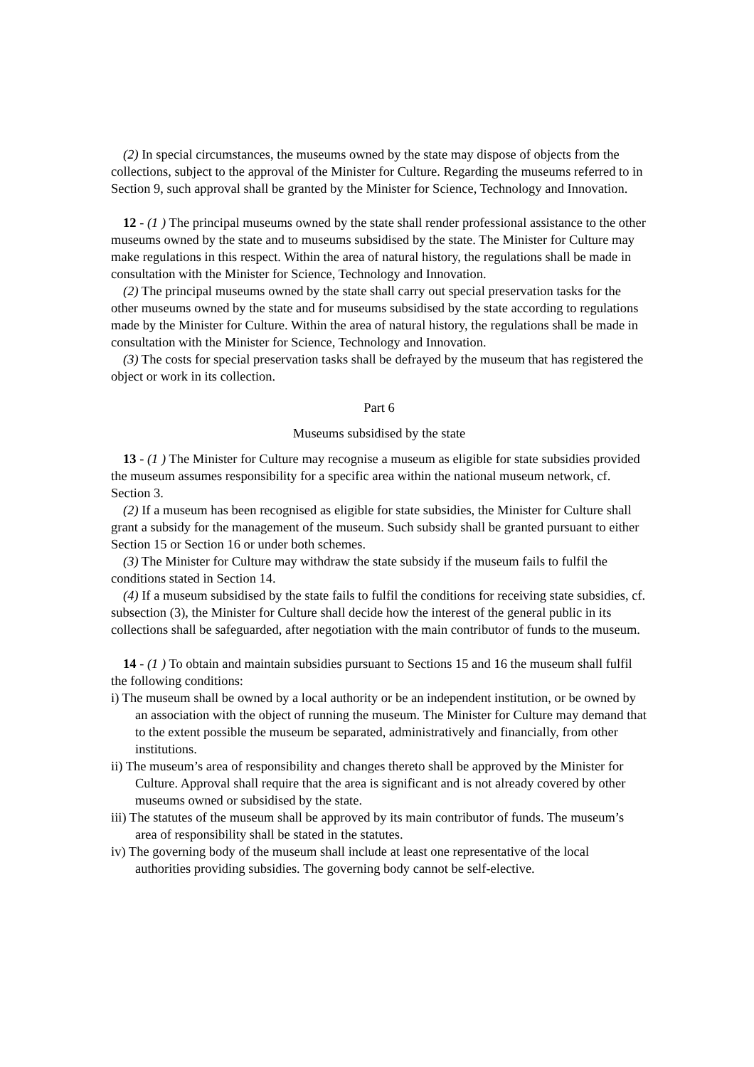(2) In special circumstances, the museums owned by the state may dispose of objects from the collections, subject to the approval of the Minister for Culture. Regarding the museums referred to in Section 9, such approval shall be granted by the Minister for Science, Technology and Innovation.
12 - (1 ) The principal museums owned by the state shall render professional assistance to the other museums owned by the state and to museums subsidised by the state. The Minister for Culture may make regulations in this respect. Within the area of natural history, the regulations shall be made in consultation with the Minister for Science, Technology and Innovation.
(2) The principal museums owned by the state shall carry out special preservation tasks for the other museums owned by the state and for museums subsidised by the state according to regulations made by the Minister for Culture. Within the area of natural history, the regulations shall be made in consultation with the Minister for Science, Technology and Innovation.
(3) The costs for special preservation tasks shall be defrayed by the museum that has registered the object or work in its collection.
Part 6
Museums subsidised by the state
13 - (1 ) The Minister for Culture may recognise a museum as eligible for state subsidies provided the museum assumes responsibility for a specific area within the national museum network, cf. Section 3.
(2) If a museum has been recognised as eligible for state subsidies, the Minister for Culture shall grant a subsidy for the management of the museum. Such subsidy shall be granted pursuant to either Section 15 or Section 16 or under both schemes.
(3) The Minister for Culture may withdraw the state subsidy if the museum fails to fulfil the conditions stated in Section 14.
(4) If a museum subsidised by the state fails to fulfil the conditions for receiving state subsidies, cf. subsection (3), the Minister for Culture shall decide how the interest of the general public in its collections shall be safeguarded, after negotiation with the main contributor of funds to the museum.
14 - (1 ) To obtain and maintain subsidies pursuant to Sections 15 and 16 the museum shall fulfil the following conditions:
i) The museum shall be owned by a local authority or be an independent institution, or be owned by an association with the object of running the museum. The Minister for Culture may demand that to the extent possible the museum be separated, administratively and financially, from other institutions.
ii) The museum’s area of responsibility and changes thereto shall be approved by the Minister for Culture. Approval shall require that the area is significant and is not already covered by other museums owned or subsidised by the state.
iii) The statutes of the museum shall be approved by its main contributor of funds. The museum’s area of responsibility shall be stated in the statutes.
iv) The governing body of the museum shall include at least one representative of the local authorities providing subsidies. The governing body cannot be self-elective.